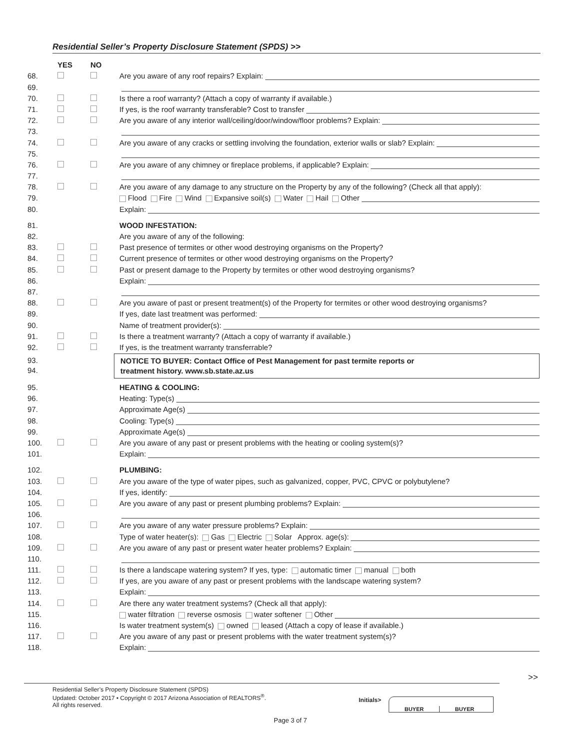Residential Seller’s Property Disclosure Statement (SPDS) >>
YES NO
68. Are you aware of any roof repairs? Explain:
69.
70. Is there a roof warranty? (Attach a copy of warranty if available.)
71. If yes, is the roof warranty transferable? Cost to transfer
72. Are you aware of any interior wall/ceiling/door/window/floor problems? Explain:
73.
74. Are you aware of any cracks or settling involving the foundation, exterior walls or slab? Explain:
75.
76. Are you aware of any chimney or fireplace problems, if applicable? Explain:
77.
78. Are you aware of any damage to any structure on the Property by any of the following? (Check all that apply):
79. Flood Fire Wind Expansive soil(s) Water Hail Other
80. Explain:
81. WOOD INFESTATION:
82. Are you aware of any of the following:
83. Past presence of termites or other wood destroying organisms on the Property?
84. Current presence of termites or other wood destroying organisms on the Property?
85. Past or present damage to the Property by termites or other wood destroying organisms?
86. Explain:
87.
88. Are you aware of past or present treatment(s) of the Property for termites or other wood destroying organisms?
89. If yes, date last treatment was performed:
90. Name of treatment provider(s):
91. Is there a treatment warranty? (Attach a copy of warranty if available.)
92. If yes, is the treatment warranty transferrable?
93.
94.
NOTICE TO BUYER: Contact Office of Pest Management for past termite reports or
treatment history. www.sb.state.az.us
95. HEATING & COOLING:
96. Heating: Type(s)
97. Approximate Age(s)
98. Cooling: Type(s)
99. Approximate Age(s)
100. Are you aware of any past or present problems with the heating or cooling system(s)?
101. Explain:
102. PLUMBING:
103. Are you aware of the type of water pipes, such as galvanized, copper, PVC, CPVC or polybutylene?
104. If yes, identify:
105. Are you aware of any past or present plumbing problems? Explain:
106.
107. Are you aware of any water pressure problems? Explain:
108. Type of water heater(s): Gas Electric Solar Approx. age(s):
109. Are you aware of any past or present water heater problems? Explain:
110.
111. Is there a landscape watering system? If yes, type: automatic timer manual both
112. If yes, are you aware of any past or present problems with the landscape watering system?
113. Explain:
114. Are there any water treatment systems? (Check all that apply):
115. water filtration reverse osmosis water softener Other
116. Is water treatment system(s) owned leased (Attach a copy of lease if available.)
117. Are you aware of any past or present problems with the water treatment system(s)?
118. Explain:
>>
Residential Seller’s Property Disclosure Statement (SPDS)
Updated: October 2017 • Copyright © 2017 Arizona Association of REALTORS<sup>®</sup>.
All rights reserved.
Initials> BUYER BUYER
Page 3 of 7